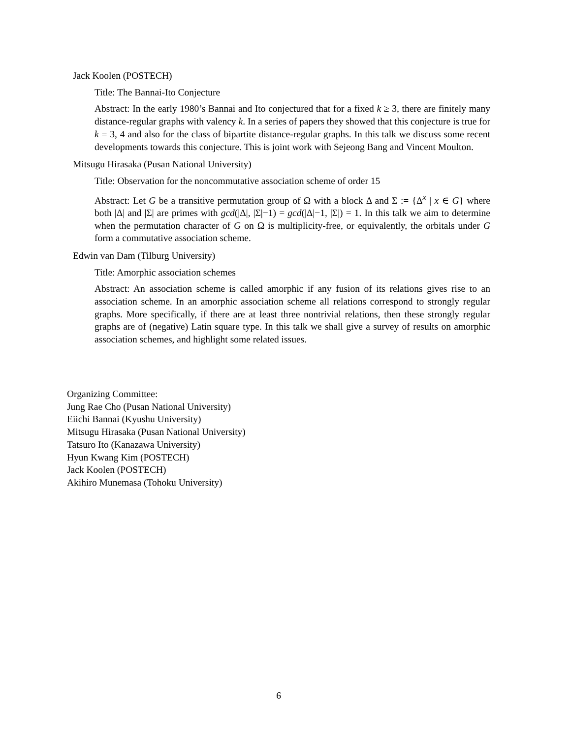Jack Koolen (POSTECH)
Title: The Bannai-Ito Conjecture
Abstract: In the early 1980’s Bannai and Ito conjectured that for a fixed k ≥ 3, there are finitely many distance-regular graphs with valency k. In a series of papers they showed that this conjecture is true for k = 3, 4 and also for the class of bipartite distance-regular graphs. In this talk we discuss some recent developments towards this conjecture. This is joint work with Sejeong Bang and Vincent Moulton.
Mitsugu Hirasaka (Pusan National University)
Title: Observation for the noncommutative association scheme of order 15
Abstract: Let G be a transitive permutation group of Ω with a block Δ and Σ := {Δ<sup>x</sup> | x ∈ G} where both |Δ| and |Σ| are primes with gcd(|Δ|, |Σ|−1) = gcd(|Δ|−1, |Σ|) = 1. In this talk we aim to determine when the permutation character of G on Ω is multiplicity-free, or equivalently, the orbitals under G form a commutative association scheme.
Edwin van Dam (Tilburg University)
Title: Amorphic association schemes
Abstract: An association scheme is called amorphic if any fusion of its relations gives rise to an association scheme. In an amorphic association scheme all relations correspond to strongly regular graphs. More specifically, if there are at least three nontrivial relations, then these strongly regular graphs are of (negative) Latin square type. In this talk we shall give a survey of results on amorphic association schemes, and highlight some related issues.
Organizing Committee:
Jung Rae Cho (Pusan National University)
Eiichi Bannai (Kyushu University)
Mitsugu Hirasaka (Pusan National University)
Tatsuro Ito (Kanazawa University)
Hyun Kwang Kim (POSTECH)
Jack Koolen (POSTECH)
Akihiro Munemasa (Tohoku University)
6